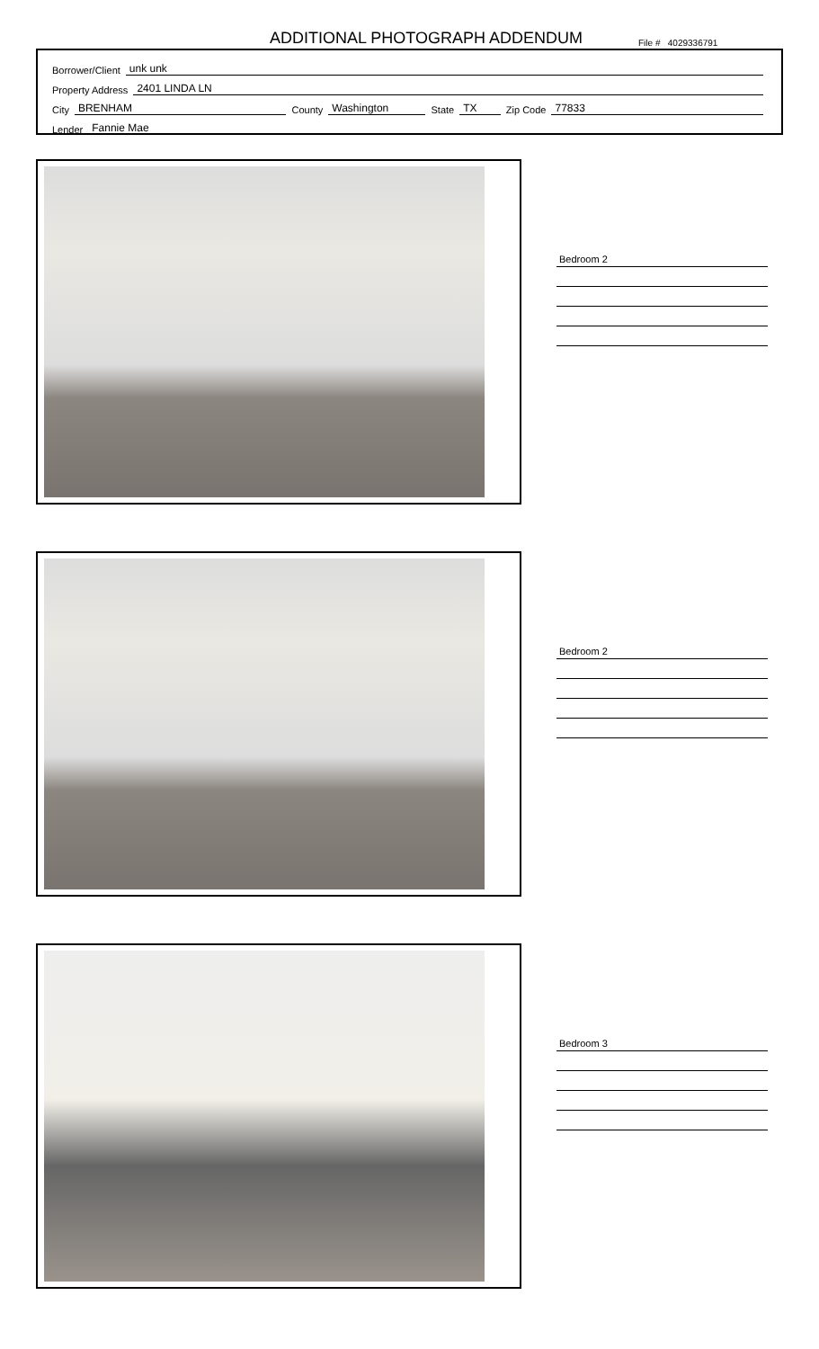ADDITIONAL PHOTOGRAPH ADDENDUM File # 4029336791
Borrower/Client unk unk
Property Address 2401 LINDA LN
City BRENHAM County Washington State TX Zip Code 77833
Lender Fannie Mae
Bedroom 2
Bedroom 2
Bedroom 3